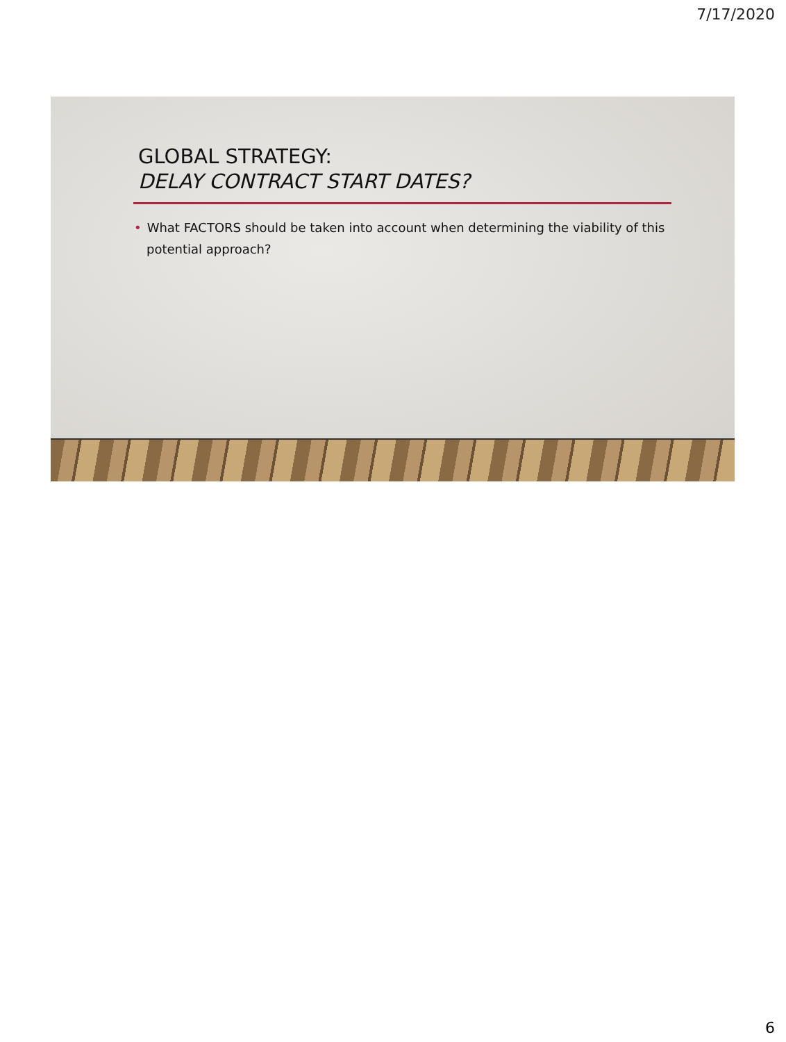7/17/2020
GLOBAL STRATEGY:
DELAY CONTRACT START DATES?
• What FACTORS should be taken into account when determining the viability of this potential approach?
6